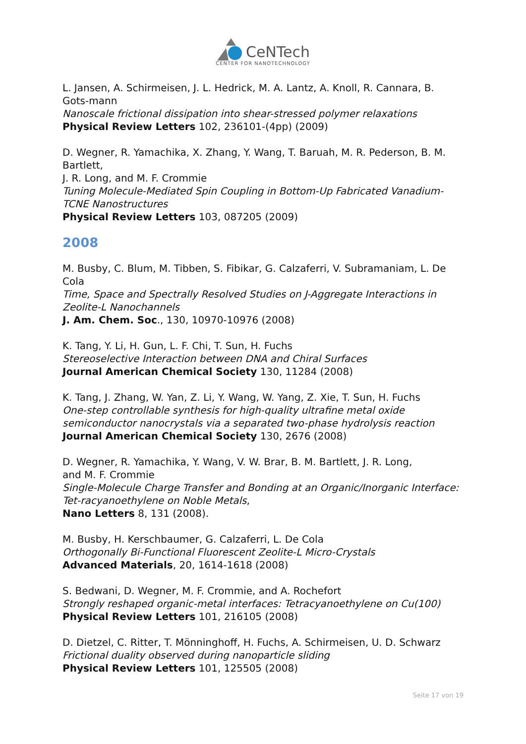CeNTech
CENTER FOR NANOTECHNOLOGY
L. Jansen, A. Schirmeisen, J. L. Hedrick, M. A. Lantz, A. Knoll, R. Cannara, B. Gots-mann
Nanoscale frictional dissipation into shear-stressed polymer relaxations
Physical Review Letters 102, 236101-(4pp) (2009)
D. Wegner, R. Yamachika, X. Zhang, Y. Wang, T. Baruah, M. R. Pederson, B. M. Bartlett,
J. R. Long, and M. F. Crommie
Tuning Molecule-Mediated Spin Coupling in Bottom-Up Fabricated Vanadium-TCNE Nanostructures
Physical Review Letters 103, 087205 (2009)
2008
M. Busby, C. Blum, M. Tibben, S. Fibikar, G. Calzaferri, V. Subramaniam, L. De Cola
Time, Space and Spectrally Resolved Studies on J-Aggregate Interactions in Zeolite-L Nanochannels
J. Am. Chem. Soc., 130, 10970-10976 (2008)
K. Tang, Y. Li, H. Gun, L. F. Chi, T. Sun, H. Fuchs
Stereoselective Interaction between DNA and Chiral Surfaces
Journal American Chemical Society 130, 11284 (2008)
K. Tang, J. Zhang, W. Yan, Z. Li, Y. Wang, W. Yang, Z. Xie, T. Sun, H. Fuchs
One-step controllable synthesis for high-quality ultrafine metal oxide semiconductor nanocrystals via a separated two-phase hydrolysis reaction
Journal American Chemical Society 130, 2676 (2008)
D. Wegner, R. Yamachika, Y. Wang, V. W. Brar, B. M. Bartlett, J. R. Long,
and M. F. Crommie
Single-Molecule Charge Transfer and Bonding at an Organic/Inorganic Interface: Tet-racyanoethylene on Noble Metals,
Nano Letters 8, 131 (2008).
M. Busby, H. Kerschbaumer, G. Calzaferri, L. De Cola
Orthogonally Bi-Functional Fluorescent Zeolite-L Micro-Crystals
Advanced Materials, 20, 1614-1618 (2008)
S. Bedwani, D. Wegner, M. F. Crommie, and A. Rochefort
Strongly reshaped organic-metal interfaces: Tetracyanoethylene on Cu(100)
Physical Review Letters 101, 216105 (2008)
D. Dietzel, C. Ritter, T. Mönninghoff, H. Fuchs, A. Schirmeisen, U. D. Schwarz
Frictional duality observed during nanoparticle sliding
Physical Review Letters 101, 125505 (2008)
Seite 17 von 19